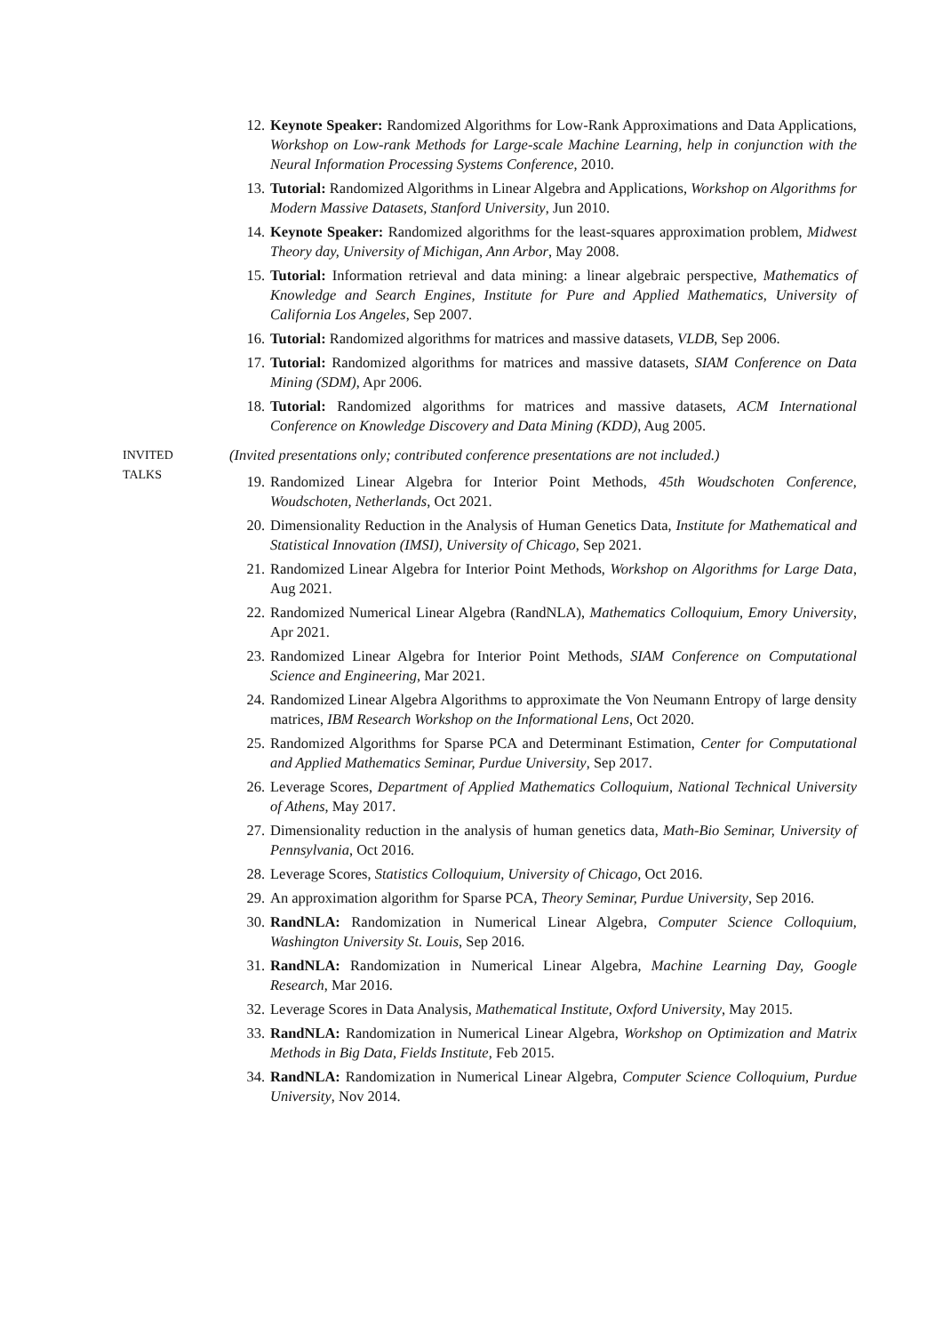12. Keynote Speaker: Randomized Algorithms for Low-Rank Approximations and Data Applications, Workshop on Low-rank Methods for Large-scale Machine Learning, help in conjunction with the Neural Information Processing Systems Conference, 2010.
13. Tutorial: Randomized Algorithms in Linear Algebra and Applications, Workshop on Algorithms for Modern Massive Datasets, Stanford University, Jun 2010.
14. Keynote Speaker: Randomized algorithms for the least-squares approximation problem, Midwest Theory day, University of Michigan, Ann Arbor, May 2008.
15. Tutorial: Information retrieval and data mining: a linear algebraic perspective, Mathematics of Knowledge and Search Engines, Institute for Pure and Applied Mathematics, University of California Los Angeles, Sep 2007.
16. Tutorial: Randomized algorithms for matrices and massive datasets, VLDB, Sep 2006.
17. Tutorial: Randomized algorithms for matrices and massive datasets, SIAM Conference on Data Mining (SDM), Apr 2006.
18. Tutorial: Randomized algorithms for matrices and massive datasets, ACM International Conference on Knowledge Discovery and Data Mining (KDD), Aug 2005.
INVITED
TALKS
(Invited presentations only; contributed conference presentations are not included.)
19. Randomized Linear Algebra for Interior Point Methods, 45th Woudschoten Conference, Woudschoten, Netherlands, Oct 2021.
20. Dimensionality Reduction in the Analysis of Human Genetics Data, Institute for Mathematical and Statistical Innovation (IMSI), University of Chicago, Sep 2021.
21. Randomized Linear Algebra for Interior Point Methods, Workshop on Algorithms for Large Data, Aug 2021.
22. Randomized Numerical Linear Algebra (RandNLA), Mathematics Colloquium, Emory University, Apr 2021.
23. Randomized Linear Algebra for Interior Point Methods, SIAM Conference on Computational Science and Engineering, Mar 2021.
24. Randomized Linear Algebra Algorithms to approximate the Von Neumann Entropy of large density matrices, IBM Research Workshop on the Informational Lens, Oct 2020.
25. Randomized Algorithms for Sparse PCA and Determinant Estimation, Center for Computational and Applied Mathematics Seminar, Purdue University, Sep 2017.
26. Leverage Scores, Department of Applied Mathematics Colloquium, National Technical University of Athens, May 2017.
27. Dimensionality reduction in the analysis of human genetics data, Math-Bio Seminar, University of Pennsylvania, Oct 2016.
28. Leverage Scores, Statistics Colloquium, University of Chicago, Oct 2016.
29. An approximation algorithm for Sparse PCA, Theory Seminar, Purdue University, Sep 2016.
30. RandNLA: Randomization in Numerical Linear Algebra, Computer Science Colloquium, Washington University St. Louis, Sep 2016.
31. RandNLA: Randomization in Numerical Linear Algebra, Machine Learning Day, Google Research, Mar 2016.
32. Leverage Scores in Data Analysis, Mathematical Institute, Oxford University, May 2015.
33. RandNLA: Randomization in Numerical Linear Algebra, Workshop on Optimization and Matrix Methods in Big Data, Fields Institute, Feb 2015.
34. RandNLA: Randomization in Numerical Linear Algebra, Computer Science Colloquium, Purdue University, Nov 2014.